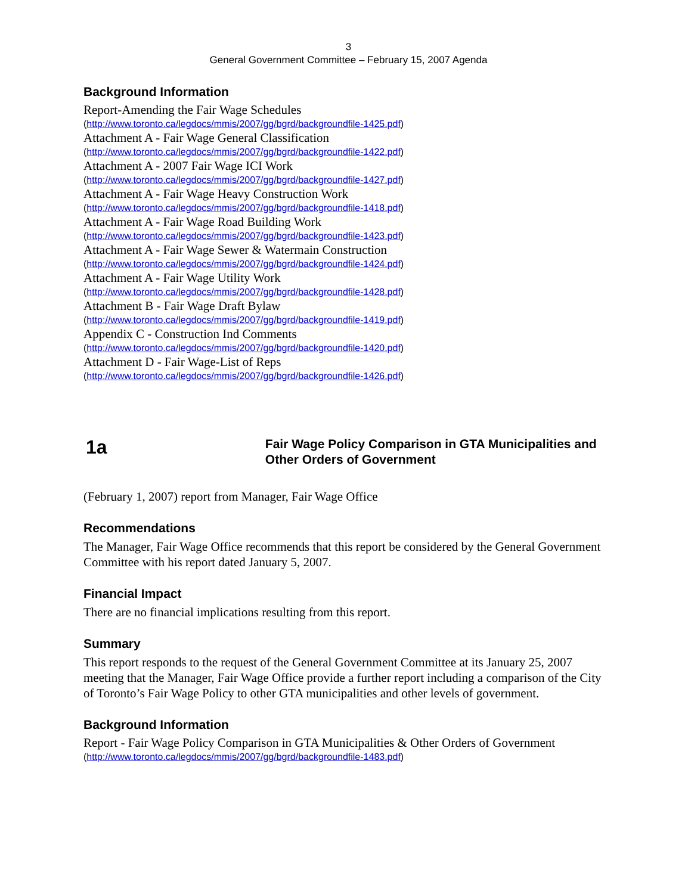3
General Government Committee – February 15, 2007 Agenda
Background Information
Report-Amending the Fair Wage Schedules
(http://www.toronto.ca/legdocs/mmis/2007/gg/bgrd/backgroundfile-1425.pdf)
Attachment A - Fair Wage General Classification
(http://www.toronto.ca/legdocs/mmis/2007/gg/bgrd/backgroundfile-1422.pdf)
Attachment A - 2007 Fair Wage ICI Work
(http://www.toronto.ca/legdocs/mmis/2007/gg/bgrd/backgroundfile-1427.pdf)
Attachment A - Fair Wage Heavy Construction Work
(http://www.toronto.ca/legdocs/mmis/2007/gg/bgrd/backgroundfile-1418.pdf)
Attachment A - Fair Wage Road Building Work
(http://www.toronto.ca/legdocs/mmis/2007/gg/bgrd/backgroundfile-1423.pdf)
Attachment A - Fair Wage Sewer & Watermain Construction
(http://www.toronto.ca/legdocs/mmis/2007/gg/bgrd/backgroundfile-1424.pdf)
Attachment A - Fair Wage Utility Work
(http://www.toronto.ca/legdocs/mmis/2007/gg/bgrd/backgroundfile-1428.pdf)
Attachment B - Fair Wage Draft Bylaw
(http://www.toronto.ca/legdocs/mmis/2007/gg/bgrd/backgroundfile-1419.pdf)
Appendix C - Construction Ind Comments
(http://www.toronto.ca/legdocs/mmis/2007/gg/bgrd/backgroundfile-1420.pdf)
Attachment D - Fair Wage-List of Reps
(http://www.toronto.ca/legdocs/mmis/2007/gg/bgrd/backgroundfile-1426.pdf)
1a
Fair Wage Policy Comparison in GTA Municipalities and Other Orders of Government
(February 1, 2007) report from Manager, Fair Wage Office
Recommendations
The Manager, Fair Wage Office recommends that this report be considered by the General Government Committee with his report dated January 5, 2007.
Financial Impact
There are no financial implications resulting from this report.
Summary
This report responds to the request of the General Government Committee at its January 25, 2007 meeting that the Manager, Fair Wage Office provide a further report including a comparison of the City of Toronto’s Fair Wage Policy to other GTA municipalities and other levels of government.
Background Information
Report - Fair Wage Policy Comparison in GTA Municipalities & Other Orders of Government
(http://www.toronto.ca/legdocs/mmis/2007/gg/bgrd/backgroundfile-1483.pdf)